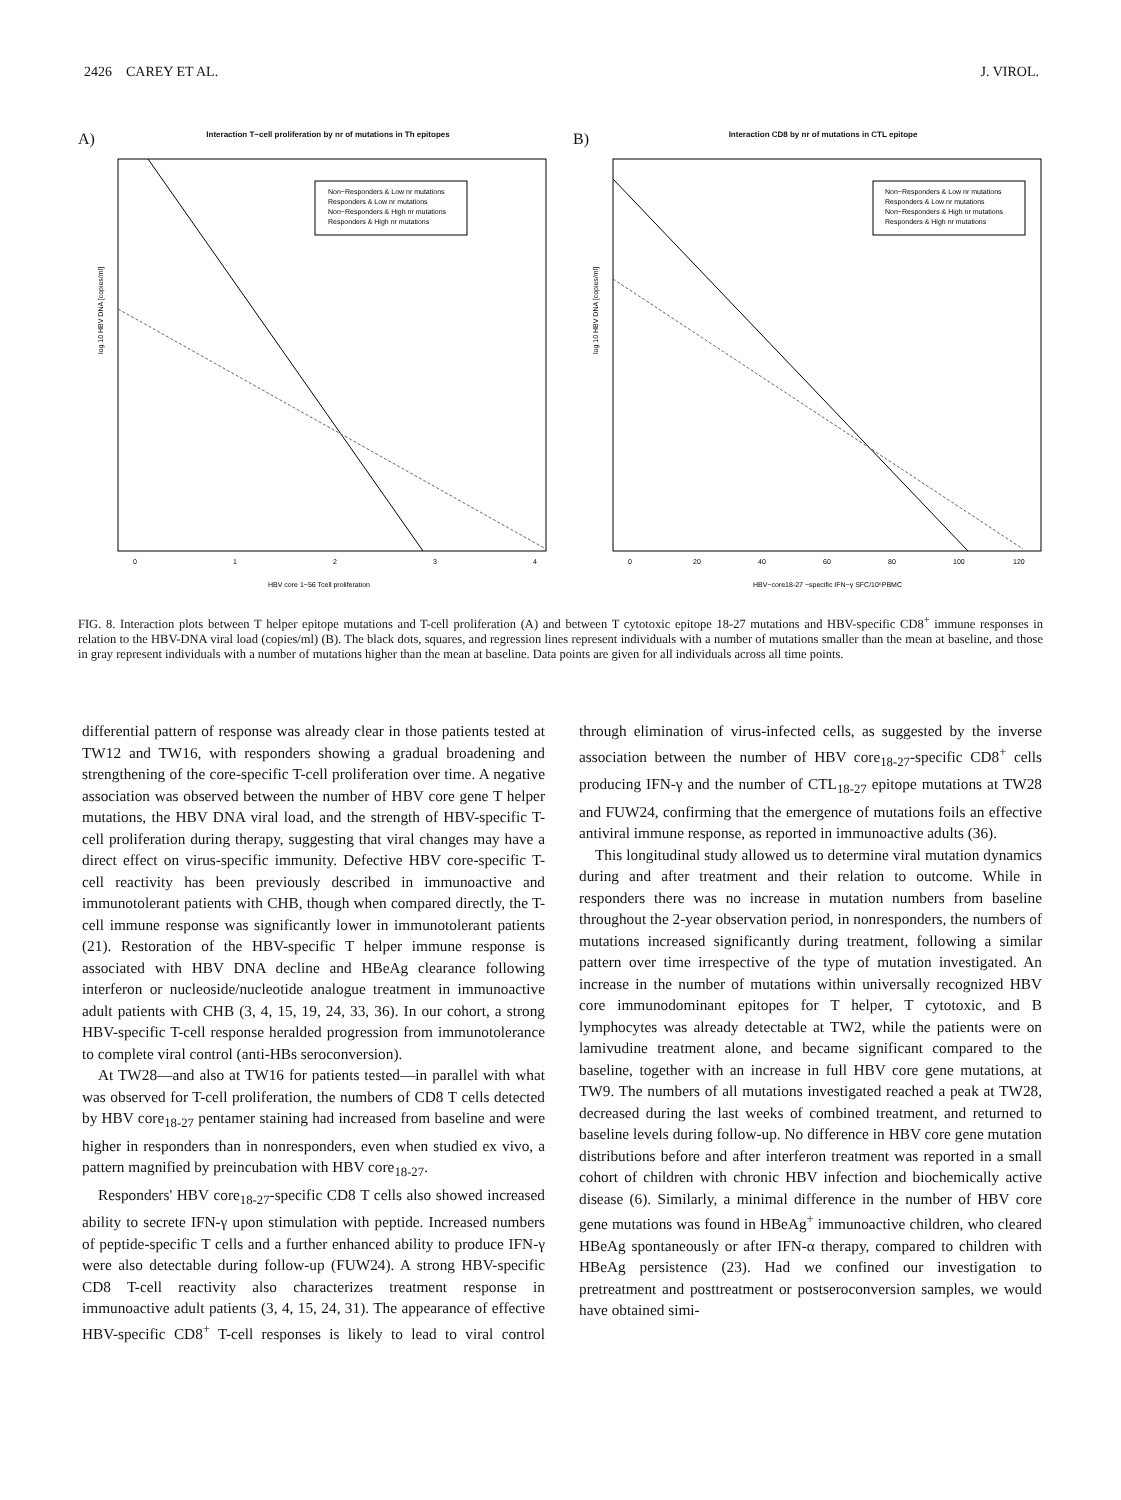2426 CAREY ET AL. J. VIROL.
A)
Interaction T−cell proliferation by nr of mutations in Th epitopes
Non−Responders & Low nr mutations
Responders & Low nr mutations
Non−Responders & High nr mutations
Responders & High nr mutations
0
1
2
3
4
HBV core 1−56 Tcell proliferation
log 10 HBV DNA [copies/ml]
B)
Interaction CD8 by nr of mutations in CTL epitope
Non−Responders & Low nr mutations
Responders & Low nr mutations
Non−Responders & High nr mutations
Responders & High nr mutations
0
20
40
60
80
100
120
HBV−core18-27 −specific IFN−γ SFC/10⁶PBMC
log 10 HBV DNA [copies/ml]
FIG. 8. Interaction plots between T helper epitope mutations and T-cell proliferation (A) and between T cytotoxic epitope 18-27 mutations and HBV-specific CD8<sup>+</sup> immune responses in relation to the HBV-DNA viral load (copies/ml) (B). The black dots, squares, and regression lines represent individuals with a number of mutations smaller than the mean at baseline, and those in gray represent individuals with a number of mutations higher than the mean at baseline. Data points are given for all individuals across all time points.
differential pattern of response was already clear in those patients tested at TW12 and TW16, with responders showing a gradual broadening and strengthening of the core-specific T-cell proliferation over time. A negative association was observed between the number of HBV core gene T helper mutations, the HBV DNA viral load, and the strength of HBV-specific T-cell proliferation during therapy, suggesting that viral changes may have a direct effect on virus-specific immunity. Defective HBV core-specific T-cell reactivity has been previously described in immunoactive and immunotolerant patients with CHB, though when compared directly, the T-cell immune response was significantly lower in immunotolerant patients (21). Restoration of the HBV-specific T helper immune response is associated with HBV DNA decline and HBeAg clearance following interferon or nucleoside/nucleotide analogue treatment in immunoactive adult patients with CHB (3, 4, 15, 19, 24, 33, 36). In our cohort, a strong HBV-specific T-cell response heralded progression from immunotolerance to complete viral control (anti-HBs seroconversion).
At TW28—and also at TW16 for patients tested—in parallel with what was observed for T-cell proliferation, the numbers of CD8 T cells detected by HBV core<sub>18-27</sub> pentamer staining had increased from baseline and were higher in responders than in nonresponders, even when studied ex vivo, a pattern magnified by preincubation with HBV core<sub>18-27</sub>.
Responders' HBV core<sub>18-27</sub>-specific CD8 T cells also showed increased ability to secrete IFN-γ upon stimulation with peptide. Increased numbers of peptide-specific T cells and a further enhanced ability to produce IFN-γ were also detectable during follow-up (FUW24). A strong HBV-specific CD8 T-cell reactivity also characterizes treatment response in immunoactive adult patients (3, 4, 15, 24, 31). The appearance of effective HBV-specific CD8<sup>+</sup> T-cell responses is likely to lead to viral control through elimination of virus-infected cells, as suggested by the inverse association between the number of HBV core<sub>18-27</sub>-specific CD8<sup>+</sup> cells producing IFN-γ and the number of CTL<sub>18-27</sub> epitope mutations at TW28 and FUW24, confirming that the emergence of mutations foils an effective antiviral immune response, as reported in immunoactive adults (36).
This longitudinal study allowed us to determine viral mutation dynamics during and after treatment and their relation to outcome. While in responders there was no increase in mutation numbers from baseline throughout the 2-year observation period, in nonresponders, the numbers of mutations increased significantly during treatment, following a similar pattern over time irrespective of the type of mutation investigated. An increase in the number of mutations within universally recognized HBV core immunodominant epitopes for T helper, T cytotoxic, and B lymphocytes was already detectable at TW2, while the patients were on lamivudine treatment alone, and became significant compared to the baseline, together with an increase in full HBV core gene mutations, at TW9. The numbers of all mutations investigated reached a peak at TW28, decreased during the last weeks of combined treatment, and returned to baseline levels during follow-up. No difference in HBV core gene mutation distributions before and after interferon treatment was reported in a small cohort of children with chronic HBV infection and biochemically active disease (6). Similarly, a minimal difference in the number of HBV core gene mutations was found in HBeAg<sup>+</sup> immunoactive children, who cleared HBeAg spontaneously or after IFN-α therapy, compared to children with HBeAg persistence (23). Had we confined our investigation to pretreatment and posttreatment or postseroconversion samples, we would have obtained simi-